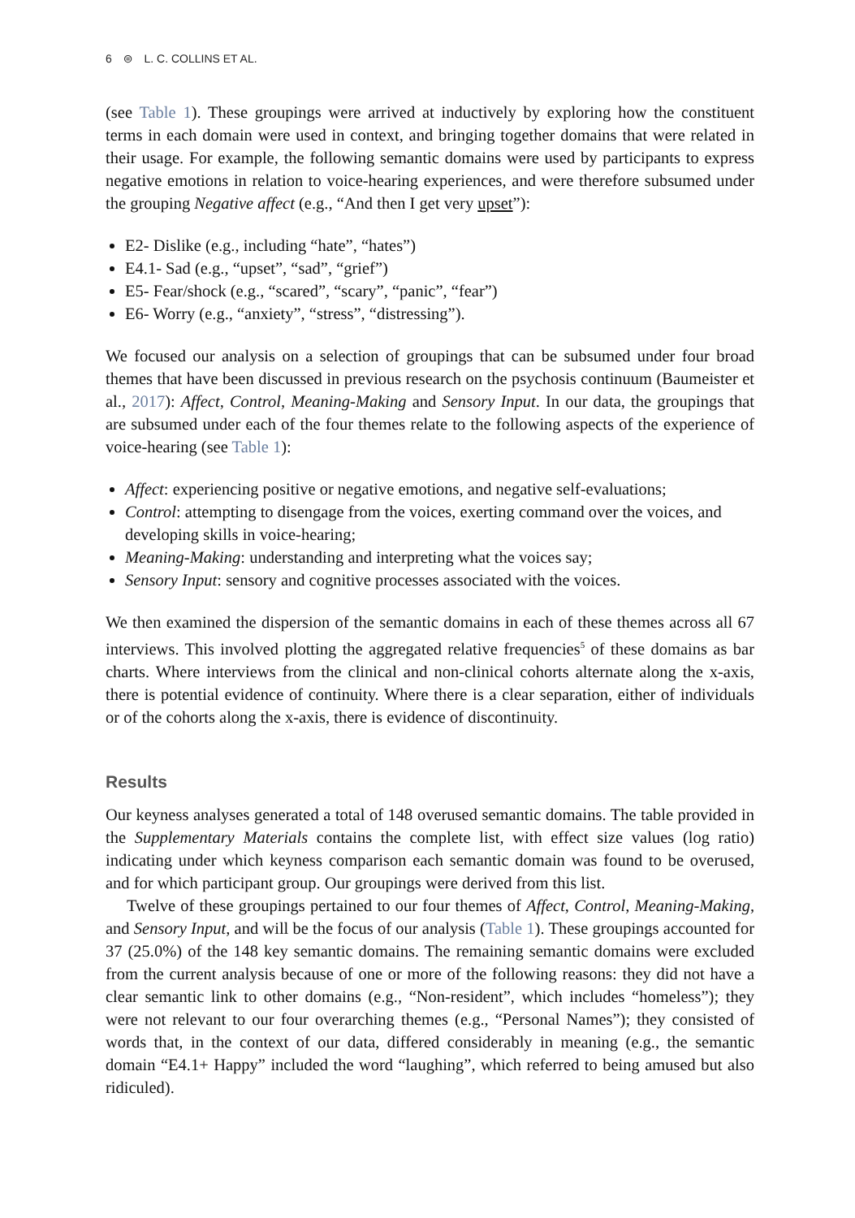6 ⊜ L. C. COLLINS ET AL.
(see Table 1). These groupings were arrived at inductively by exploring how the constituent terms in each domain were used in context, and bringing together domains that were related in their usage. For example, the following semantic domains were used by participants to express negative emotions in relation to voice-hearing experiences, and were therefore subsumed under the grouping Negative affect (e.g., “And then I get very upset”):
E2- Dislike (e.g., including “hate”, “hates”)
E4.1- Sad (e.g., “upset”, “sad”, “grief”)
E5- Fear/shock (e.g., “scared”, “scary”, “panic”, “fear”)
E6- Worry (e.g., “anxiety”, “stress”, “distressing”).
We focused our analysis on a selection of groupings that can be subsumed under four broad themes that have been discussed in previous research on the psychosis continuum (Baumeister et al., 2017): Affect, Control, Meaning-Making and Sensory Input. In our data, the groupings that are subsumed under each of the four themes relate to the following aspects of the experience of voice-hearing (see Table 1):
Affect: experiencing positive or negative emotions, and negative self-evaluations;
Control: attempting to disengage from the voices, exerting command over the voices, and developing skills in voice-hearing;
Meaning-Making: understanding and interpreting what the voices say;
Sensory Input: sensory and cognitive processes associated with the voices.
We then examined the dispersion of the semantic domains in each of these themes across all 67 interviews. This involved plotting the aggregated relative frequencies<sup>5</sup> of these domains as bar charts. Where interviews from the clinical and non-clinical cohorts alternate along the x-axis, there is potential evidence of continuity. Where there is a clear separation, either of individuals or of the cohorts along the x-axis, there is evidence of discontinuity.
Results
Our keyness analyses generated a total of 148 overused semantic domains. The table provided in the Supplementary Materials contains the complete list, with effect size values (log ratio) indicating under which keyness comparison each semantic domain was found to be overused, and for which participant group. Our groupings were derived from this list.
Twelve of these groupings pertained to our four themes of Affect, Control, Meaning-Making, and Sensory Input, and will be the focus of our analysis (Table 1). These groupings accounted for 37 (25.0%) of the 148 key semantic domains. The remaining semantic domains were excluded from the current analysis because of one or more of the following reasons: they did not have a clear semantic link to other domains (e.g., “Non-resident”, which includes “homeless”); they were not relevant to our four overarching themes (e.g., “Personal Names”); they consisted of words that, in the context of our data, differed considerably in meaning (e.g., the semantic domain “E4.1+ Happy” included the word “laughing”, which referred to being amused but also ridiculed).